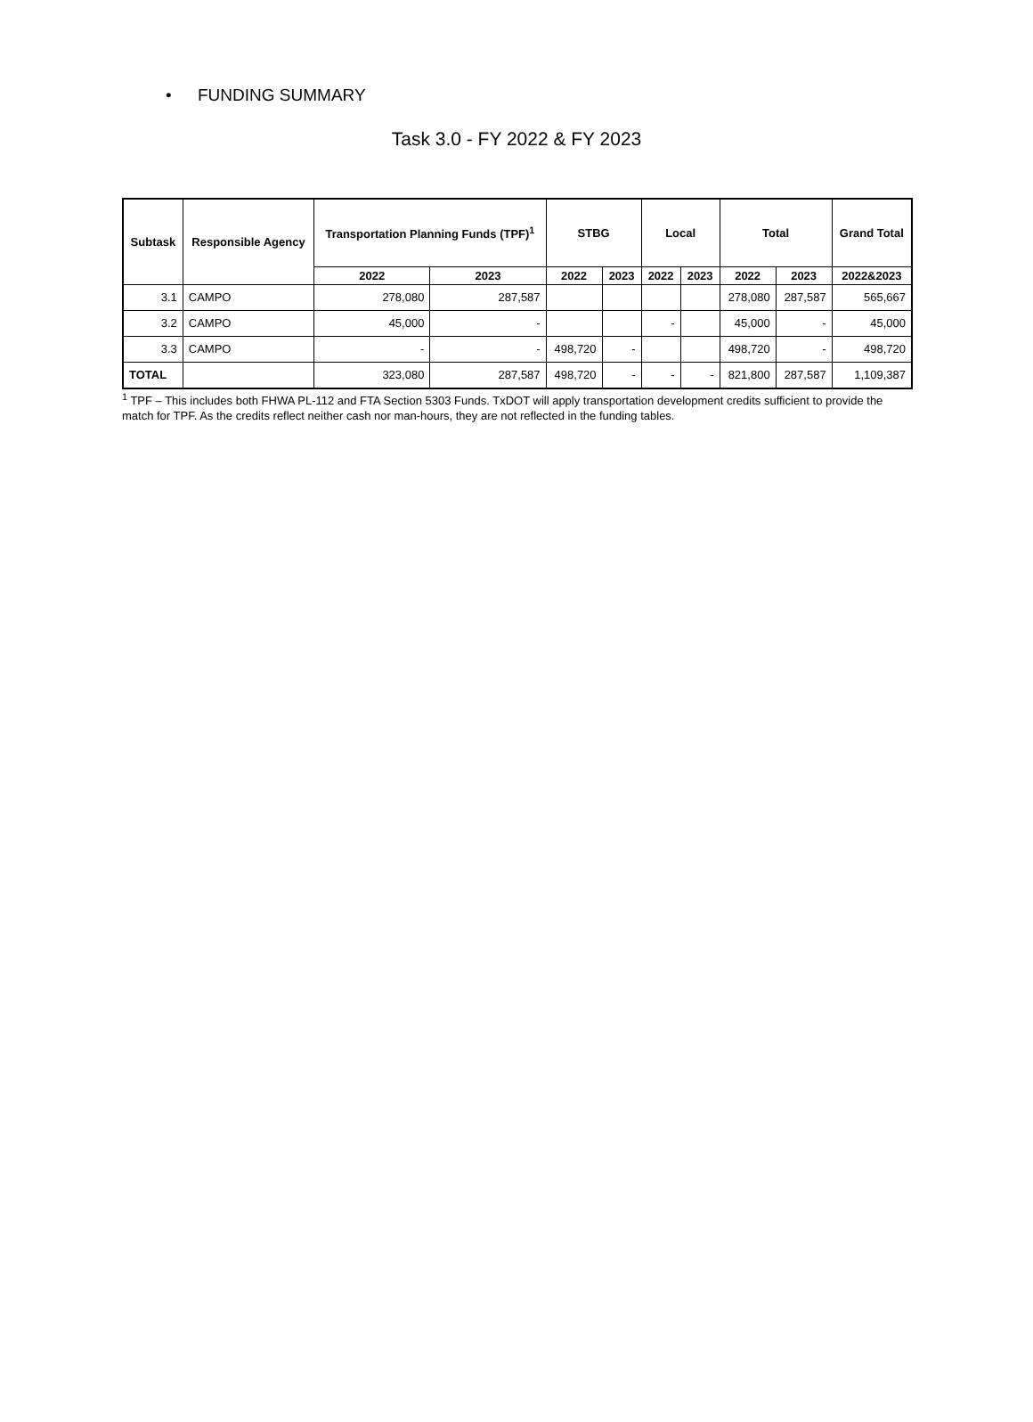• FUNDING SUMMARY
Task 3.0 - FY 2022 & FY 2023
| Subtask | Responsible Agency | Transportation Planning Funds (TPF)<sup>1</sup> | | STBG | | Local | | Total | | Grand Total |
| --- | --- | --- | --- | --- | --- | --- | --- | --- | --- | --- |
| | | 2022 | 2023 | 2022 | 2023 | 2022 | 2023 | 2022 | 2023 | 2022&2023 |
| 3.1 | CAMPO | 278,080 | 287,587 | | | | | 278,080 | 287,587 | 565,667 |
| 3.2 | CAMPO | 45,000 | - | | | - | | 45,000 | - | 45,000 |
| 3.3 | CAMPO | - | - | 498,720 | - | | | 498,720 | - | 498,720 |
| TOTAL | | 323,080 | 287,587 | 498,720 | - | - | - | 821,800 | 287,587 | 1,109,387 |
<sup>1</sup> TPF – This includes both FHWA PL-112 and FTA Section 5303 Funds. TxDOT will apply transportation development credits sufficient to provide the match for TPF. As the credits reflect neither cash nor man-hours, they are not reflected in the funding tables.